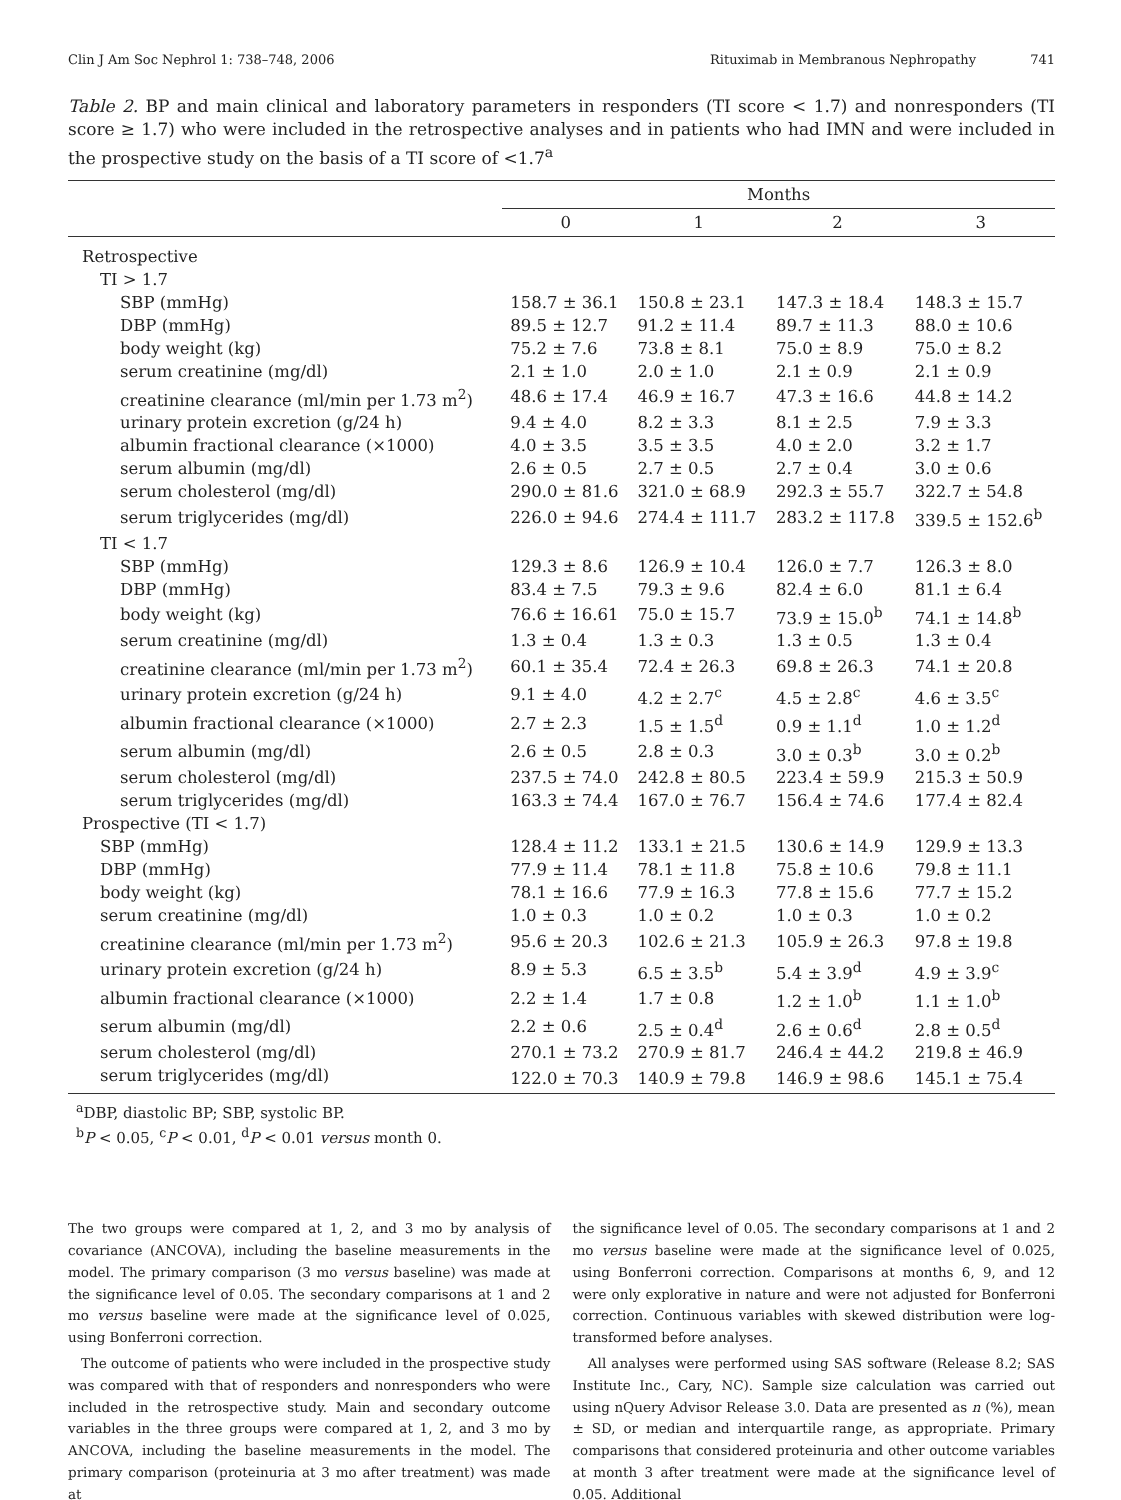Clin J Am Soc Nephrol 1: 738–748, 2006 Rituximab in Membranous Nephropathy 741
Table 2. BP and main clinical and laboratory parameters in responders (TI score < 1.7) and nonresponders (TI score ≥ 1.7) who were included in the retrospective analyses and in patients who had IMN and were included in the prospective study on the basis of a TI score of <1.7<sup>a</sup>
| | Months | | | |
| --- | --- | --- | --- | --- |
| | 0 | 1 | 2 | 3 |
| Retrospective | | | | |
| TI > 1.7 | | | | |
| SBP (mmHg) | 158.7 ± 36.1 | 150.8 ± 23.1 | 147.3 ± 18.4 | 148.3 ± 15.7 |
| DBP (mmHg) | 89.5 ± 12.7 | 91.2 ± 11.4 | 89.7 ± 11.3 | 88.0 ± 10.6 |
| body weight (kg) | 75.2 ± 7.6 | 73.8 ± 8.1 | 75.0 ± 8.9 | 75.0 ± 8.2 |
| serum creatinine (mg/dl) | 2.1 ± 1.0 | 2.0 ± 1.0 | 2.1 ± 0.9 | 2.1 ± 0.9 |
| creatinine clearance (ml/min per 1.73 m<sup>2</sup>) | 48.6 ± 17.4 | 46.9 ± 16.7 | 47.3 ± 16.6 | 44.8 ± 14.2 |
| urinary protein excretion (g/24 h) | 9.4 ± 4.0 | 8.2 ± 3.3 | 8.1 ± 2.5 | 7.9 ± 3.3 |
| albumin fractional clearance (×1000) | 4.0 ± 3.5 | 3.5 ± 3.5 | 4.0 ± 2.0 | 3.2 ± 1.7 |
| serum albumin (mg/dl) | 2.6 ± 0.5 | 2.7 ± 0.5 | 2.7 ± 0.4 | 3.0 ± 0.6 |
| serum cholesterol (mg/dl) | 290.0 ± 81.6 | 321.0 ± 68.9 | 292.3 ± 55.7 | 322.7 ± 54.8 |
| serum triglycerides (mg/dl) | 226.0 ± 94.6 | 274.4 ± 111.7 | 283.2 ± 117.8 | 339.5 ± 152.6<sup>b</sup> |
| TI < 1.7 | | | | |
| SBP (mmHg) | 129.3 ± 8.6 | 126.9 ± 10.4 | 126.0 ± 7.7 | 126.3 ± 8.0 |
| DBP (mmHg) | 83.4 ± 7.5 | 79.3 ± 9.6 | 82.4 ± 6.0 | 81.1 ± 6.4 |
| body weight (kg) | 76.6 ± 16.61 | 75.0 ± 15.7 | 73.9 ± 15.0<sup>b</sup> | 74.1 ± 14.8<sup>b</sup> |
| serum creatinine (mg/dl) | 1.3 ± 0.4 | 1.3 ± 0.3 | 1.3 ± 0.5 | 1.3 ± 0.4 |
| creatinine clearance (ml/min per 1.73 m<sup>2</sup>) | 60.1 ± 35.4 | 72.4 ± 26.3 | 69.8 ± 26.3 | 74.1 ± 20.8 |
| urinary protein excretion (g/24 h) | 9.1 ± 4.0 | 4.2 ± 2.7<sup>c</sup> | 4.5 ± 2.8<sup>c</sup> | 4.6 ± 3.5<sup>c</sup> |
| albumin fractional clearance (×1000) | 2.7 ± 2.3 | 1.5 ± 1.5<sup>d</sup> | 0.9 ± 1.1<sup>d</sup> | 1.0 ± 1.2<sup>d</sup> |
| serum albumin (mg/dl) | 2.6 ± 0.5 | 2.8 ± 0.3 | 3.0 ± 0.3<sup>b</sup> | 3.0 ± 0.2<sup>b</sup> |
| serum cholesterol (mg/dl) | 237.5 ± 74.0 | 242.8 ± 80.5 | 223.4 ± 59.9 | 215.3 ± 50.9 |
| serum triglycerides (mg/dl) | 163.3 ± 74.4 | 167.0 ± 76.7 | 156.4 ± 74.6 | 177.4 ± 82.4 |
| Prospective (TI < 1.7) | | | | |
| SBP (mmHg) | 128.4 ± 11.2 | 133.1 ± 21.5 | 130.6 ± 14.9 | 129.9 ± 13.3 |
| DBP (mmHg) | 77.9 ± 11.4 | 78.1 ± 11.8 | 75.8 ± 10.6 | 79.8 ± 11.1 |
| body weight (kg) | 78.1 ± 16.6 | 77.9 ± 16.3 | 77.8 ± 15.6 | 77.7 ± 15.2 |
| serum creatinine (mg/dl) | 1.0 ± 0.3 | 1.0 ± 0.2 | 1.0 ± 0.3 | 1.0 ± 0.2 |
| creatinine clearance (ml/min per 1.73 m<sup>2</sup>) | 95.6 ± 20.3 | 102.6 ± 21.3 | 105.9 ± 26.3 | 97.8 ± 19.8 |
| urinary protein excretion (g/24 h) | 8.9 ± 5.3 | 6.5 ± 3.5<sup>b</sup> | 5.4 ± 3.9<sup>d</sup> | 4.9 ± 3.9<sup>c</sup> |
| albumin fractional clearance (×1000) | 2.2 ± 1.4 | 1.7 ± 0.8 | 1.2 ± 1.0<sup>b</sup> | 1.1 ± 1.0<sup>b</sup> |
| serum albumin (mg/dl) | 2.2 ± 0.6 | 2.5 ± 0.4<sup>d</sup> | 2.6 ± 0.6<sup>d</sup> | 2.8 ± 0.5<sup>d</sup> |
| serum cholesterol (mg/dl) | 270.1 ± 73.2 | 270.9 ± 81.7 | 246.4 ± 44.2 | 219.8 ± 46.9 |
| serum triglycerides (mg/dl) | 122.0 ± 70.3 | 140.9 ± 79.8 | 146.9 ± 98.6 | 145.1 ± 75.4 |
<sup>a</sup> DBP, diastolic BP; SBP, systolic BP.
<sup>b</sup> P < 0.05, <sup>c</sup>P < 0.01, <sup>d</sup>P < 0.01 versus month 0.
The two groups were compared at 1, 2, and 3 mo by analysis of covariance (ANCOVA), including the baseline measurements in the model. The primary comparison (3 mo versus baseline) was made at the significance level of 0.05. The secondary comparisons at 1 and 2 mo versus baseline were made at the significance level of 0.025, using Bonferroni correction.
The outcome of patients who were included in the prospective study was compared with that of responders and nonresponders who were included in the retrospective study. Main and secondary outcome variables in the three groups were compared at 1, 2, and 3 mo by ANCOVA, including the baseline measurements in the model. The primary comparison (proteinuria at 3 mo after treatment) was made at
the significance level of 0.05. The secondary comparisons at 1 and 2 mo versus baseline were made at the significance level of 0.025, using Bonferroni correction. Comparisons at months 6, 9, and 12 were only explorative in nature and were not adjusted for Bonferroni correction. Continuous variables with skewed distribution were log-transformed before analyses.
All analyses were performed using SAS software (Release 8.2; SAS Institute Inc., Cary, NC). Sample size calculation was carried out using nQuery Advisor Release 3.0. Data are presented as n (%), mean ± SD, or median and interquartile range, as appropriate. Primary comparisons that considered proteinuria and other outcome variables at month 3 after treatment were made at the significance level of 0.05. Additional